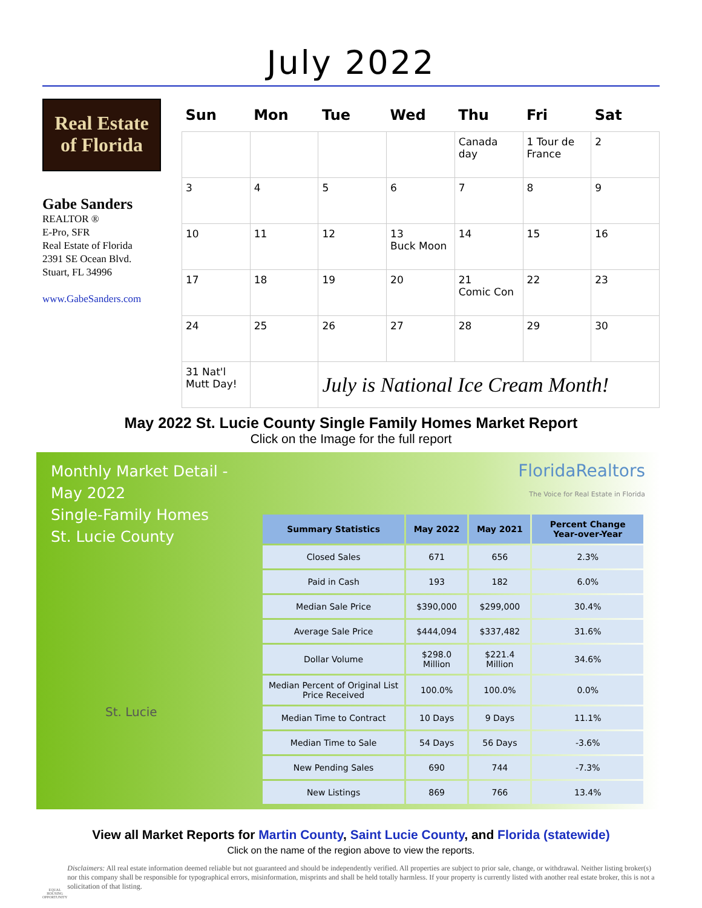July 2022
Real Estate
of Florida
Gabe Sanders
REALTOR ®
E-Pro, SFR
Real Estate of Florida
2391 SE Ocean Blvd.
Stuart, FL 34996
www.GabeSanders.com
| Sun | Mon | Tue | Wed | Thu | Fri | Sat |
| --- | --- | --- | --- | --- | --- | --- |
| | | | | Canada day | 1 Tour de France | 2 |
| 3 | 4 | 5 | 6 | 7 | 8 | 9 |
| 10 | 11 | 12 | 13 Buck Moon | 14 | 15 | 16 |
| 17 | 18 | 19 | 20 | 21 Comic Con | 22 | 23 |
| 24 | 25 | 26 | 27 | 28 | 29 | 30 |
| 31 Nat'l Mutt Day! | | July is National Ice Cream Month! | | | | |
May 2022 St. Lucie County Single Family Homes Market Report
Click on the Image for the full report
Monthly Market Detail - May 2022
Single-Family Homes
St. Lucie County
St. Lucie
FloridaRealtors
The Voice for Real Estate in Florida
| Summary Statistics | May 2022 | May 2021 | Percent Change Year-over-Year |
| --- | --- | --- | --- |
| Closed Sales | 671 | 656 | 2.3% |
| Paid in Cash | 193 | 182 | 6.0% |
| Median Sale Price | $390,000 | $299,000 | 30.4% |
| Average Sale Price | $444,094 | $337,482 | 31.6% |
| Dollar Volume | $298.0 Million | $221.4 Million | 34.6% |
| Median Percent of Original List Price Received | 100.0% | 100.0% | 0.0% |
| Median Time to Contract | 10 Days | 9 Days | 11.1% |
| Median Time to Sale | 54 Days | 56 Days | -3.6% |
| New Pending Sales | 690 | 744 | -7.3% |
| New Listings | 869 | 766 | 13.4% |
View all Market Reports for Martin County, Saint Lucie County, and Florida (statewide)
Click on the name of the region above to view the reports.
EQUAL HOUSING OPPORTUNITY
Disclaimers: All real estate information deemed reliable but not guaranteed and should be independently verified. All properties are subject to prior sale, change, or withdrawal. Neither listing broker(s) nor this company shall be responsible for typographical errors, misinformation, misprints and shall be held totally harmless. If your property is currently listed with another real estate broker, this is not a solicitation of that listing.